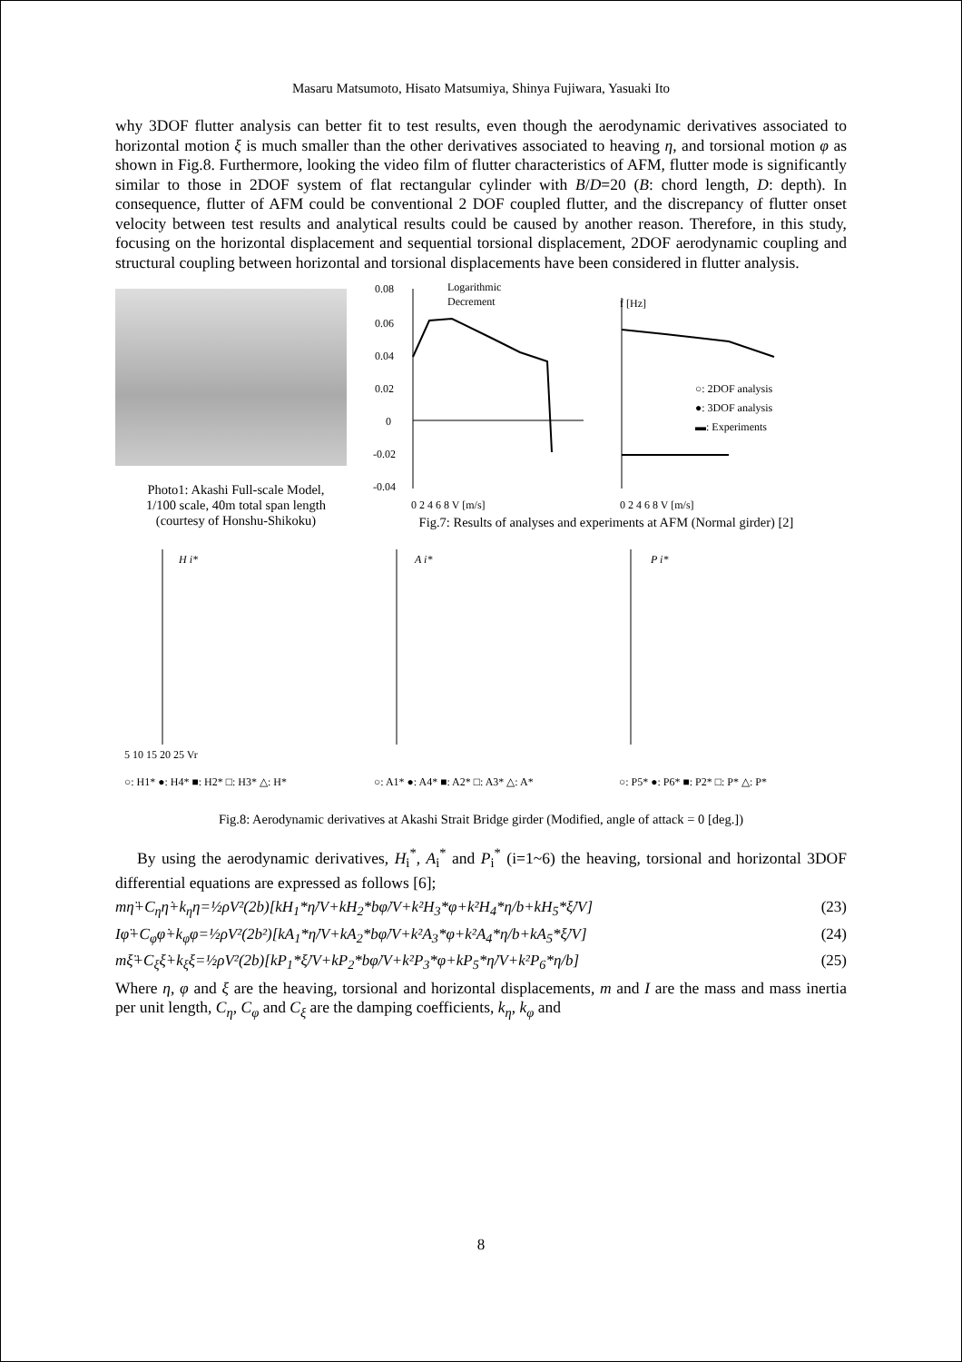Masaru Matsumoto, Hisato Matsumiya, Shinya Fujiwara, Yasuaki Ito
why 3DOF flutter analysis can better fit to test results, even though the aerodynamic derivatives associated to horizontal motion ξ is much smaller than the other derivatives associated to heaving η, and torsional motion φ as shown in Fig.8. Furthermore, looking the video film of flutter characteristics of AFM, flutter mode is significantly similar to those in 2DOF system of flat rectangular cylinder with B/D=20 (B: chord length, D: depth). In consequence, flutter of AFM could be conventional 2 DOF coupled flutter, and the discrepancy of flutter onset velocity between test results and analytical results could be caused by another reason. Therefore, in this study, focusing on the horizontal displacement and sequential torsional displacement, 2DOF aerodynamic coupling and structural coupling between horizontal and torsional displacements have been considered in flutter analysis.
Photo1: Akashi Full-scale Model,
1/100 scale, 40m total span length
(courtesy of Honshu-Shikoku)
Logarithmic
Decrement
0.08
0.06
0.04
0.02
0
-0.02
-0.04
0 2 4 6 8 V [m/s]
f [Hz]
○: 2DOF analysis
●: 3DOF analysis
▬: Experiments
0 2 4 6 8 V [m/s]
Fig.7: Results of analyses and experiments at AFM (Normal girder) [2]
H i*
A i*
P i*
5 10 15 20 25 Vr
○: H1* ●: H4* ■: H2* □: H3* △: H*
○: A1* ●: A4* ■: A2* □: A3* △: A*
○: P5* ●: P6* ■: P2* □: P* △: P*
Fig.8: Aerodynamic derivatives at Akashi Strait Bridge girder (Modified, angle of attack = 0 [deg.])
By using the aerodynamic derivatives, H<sub>i</sub><sup>*</sup>, A<sub>i</sub><sup>*</sup> and P<sub>i</sub><sup>*</sup> (i=1~6) the heaving, torsional and horizontal 3DOF differential equations are expressed as follows [6];
mη̈+C<sub>η</sub>η̇+k<sub>η</sub>η=½ρV²(2b)[kH<sub>1</sub>*η̇/V+kH<sub>2</sub>*bφ̇/V+k²H<sub>3</sub>*φ+k²H<sub>4</sub>*η/b+kH<sub>5</sub>*ξ̇/V] (23)
Iφ̈+C<sub>φ</sub>φ̇+k<sub>φ</sub>φ=½ρV²(2b²)[kA<sub>1</sub>*η̇/V+kA<sub>2</sub>*bφ̇/V+k²A<sub>3</sub>*φ+k²A<sub>4</sub>*η/b+kA<sub>5</sub>*ξ̇/V] (24)
mξ̈+C<sub>ξ</sub>ξ̇+k<sub>ξ</sub>ξ=½ρV²(2b)[kP<sub>1</sub>*ξ̇/V+kP<sub>2</sub>*bφ̇/V+k²P<sub>3</sub>*φ+kP<sub>5</sub>*η̇/V+k²P<sub>6</sub>*η/b] (25)
Where η, φ and ξ are the heaving, torsional and horizontal displacements, m and I are the mass and mass inertia per unit length, C<sub>η</sub>, C<sub>φ</sub> and C<sub>ξ</sub> are the damping coefficients, k<sub>η</sub>, k<sub>φ</sub> and
8